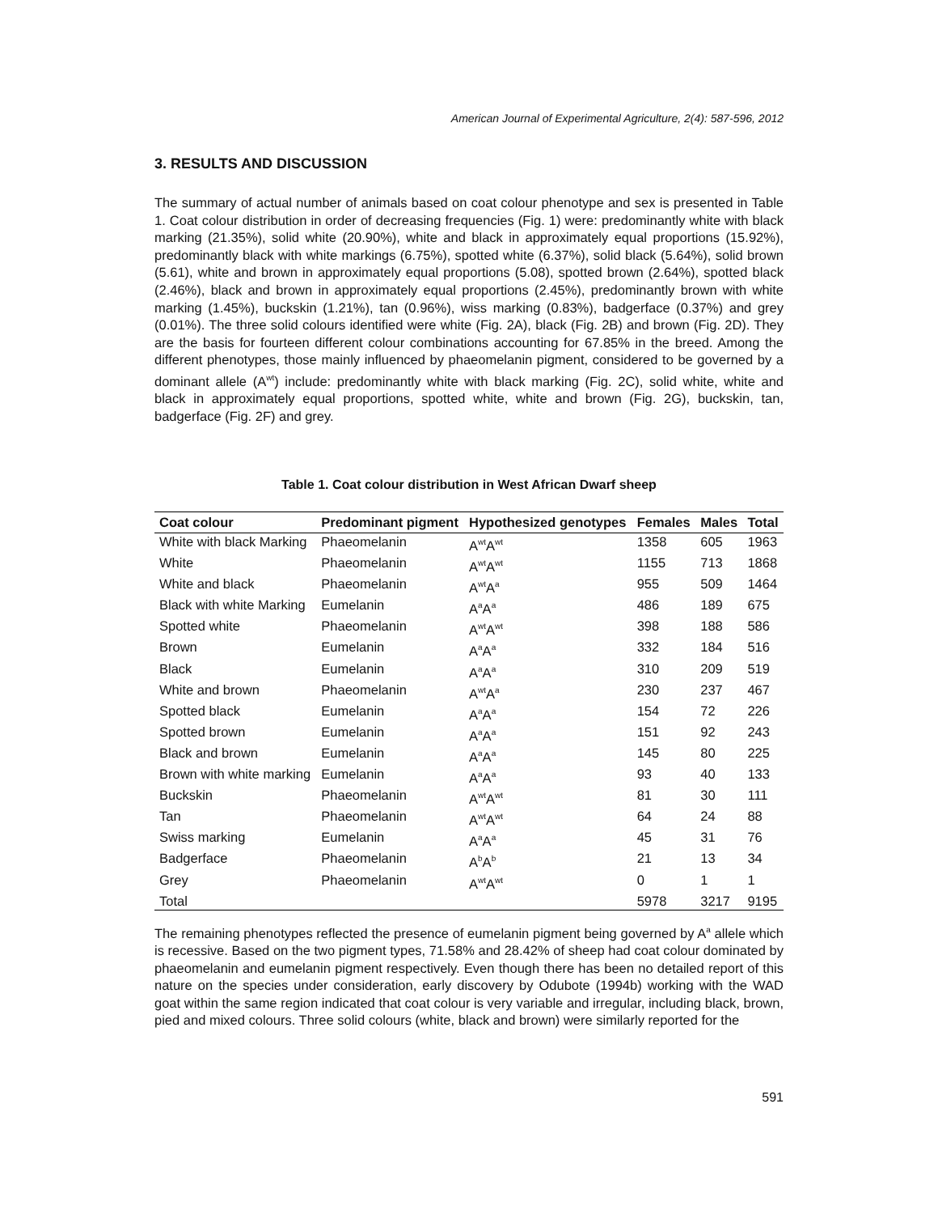American Journal of Experimental Agriculture, 2(4): 587-596, 2012
3. RESULTS AND DISCUSSION
The summary of actual number of animals based on coat colour phenotype and sex is presented in Table 1. Coat colour distribution in order of decreasing frequencies (Fig. 1) were: predominantly white with black marking (21.35%), solid white (20.90%), white and black in approximately equal proportions (15.92%), predominantly black with white markings (6.75%), spotted white (6.37%), solid black (5.64%), solid brown (5.61), white and brown in approximately equal proportions (5.08), spotted brown (2.64%), spotted black (2.46%), black and brown in approximately equal proportions (2.45%), predominantly brown with white marking (1.45%), buckskin (1.21%), tan (0.96%), wiss marking (0.83%), badgerface (0.37%) and grey (0.01%). The three solid colours identified were white (Fig. 2A), black (Fig. 2B) and brown (Fig. 2D). They are the basis for fourteen different colour combinations accounting for 67.85% in the breed. Among the different phenotypes, those mainly influenced by phaeomelanin pigment, considered to be governed by a dominant allele (A<sup>wt</sup>) include: predominantly white with black marking (Fig. 2C), solid white, white and black in approximately equal proportions, spotted white, white and brown (Fig. 2G), buckskin, tan, badgerface (Fig. 2F) and grey.
Table 1. Coat colour distribution in West African Dwarf sheep
| Coat colour | Predominant pigment | Hypothesized genotypes | Females | Males | Total |
| --- | --- | --- | --- | --- | --- |
| White with black Marking | Phaeomelanin | A<sup>wt</sup>A<sup>wt</sup> | 1358 | 605 | 1963 |
| White | Phaeomelanin | A<sup>wt</sup>A<sup>wt</sup> | 1155 | 713 | 1868 |
| White and black | Phaeomelanin | A<sup>wt</sup>A<sup>a</sup> | 955 | 509 | 1464 |
| Black with white Marking | Eumelanin | A<sup>a</sup>A<sup>a</sup> | 486 | 189 | 675 |
| Spotted white | Phaeomelanin | A<sup>wt</sup>A<sup>wt</sup> | 398 | 188 | 586 |
| Brown | Eumelanin | A<sup>a</sup>A<sup>a</sup> | 332 | 184 | 516 |
| Black | Eumelanin | A<sup>a</sup>A<sup>a</sup> | 310 | 209 | 519 |
| White and brown | Phaeomelanin | A<sup>wt</sup>A<sup>a</sup> | 230 | 237 | 467 |
| Spotted black | Eumelanin | A<sup>a</sup>A<sup>a</sup> | 154 | 72 | 226 |
| Spotted brown | Eumelanin | A<sup>a</sup>A<sup>a</sup> | 151 | 92 | 243 |
| Black and brown | Eumelanin | A<sup>a</sup>A<sup>a</sup> | 145 | 80 | 225 |
| Brown with white marking | Eumelanin | A<sup>a</sup>A<sup>a</sup> | 93 | 40 | 133 |
| Buckskin | Phaeomelanin | A<sup>wt</sup>A<sup>wt</sup> | 81 | 30 | 111 |
| Tan | Phaeomelanin | A<sup>wt</sup>A<sup>wt</sup> | 64 | 24 | 88 |
| Swiss marking | Eumelanin | A<sup>a</sup>A<sup>a</sup> | 45 | 31 | 76 |
| Badgerface | Phaeomelanin | A<sup>b</sup>A<sup>b</sup> | 21 | 13 | 34 |
| Grey | Phaeomelanin | A<sup>wt</sup>A<sup>wt</sup> | 0 | 1 | 1 |
| Total | | | 5978 | 3217 | 9195 |
The remaining phenotypes reflected the presence of eumelanin pigment being governed by A<sup>a</sup> allele which is recessive. Based on the two pigment types, 71.58% and 28.42% of sheep had coat colour dominated by phaeomelanin and eumelanin pigment respectively. Even though there has been no detailed report of this nature on the species under consideration, early discovery by Odubote (1994b) working with the WAD goat within the same region indicated that coat colour is very variable and irregular, including black, brown, pied and mixed colours. Three solid colours (white, black and brown) were similarly reported for the
591